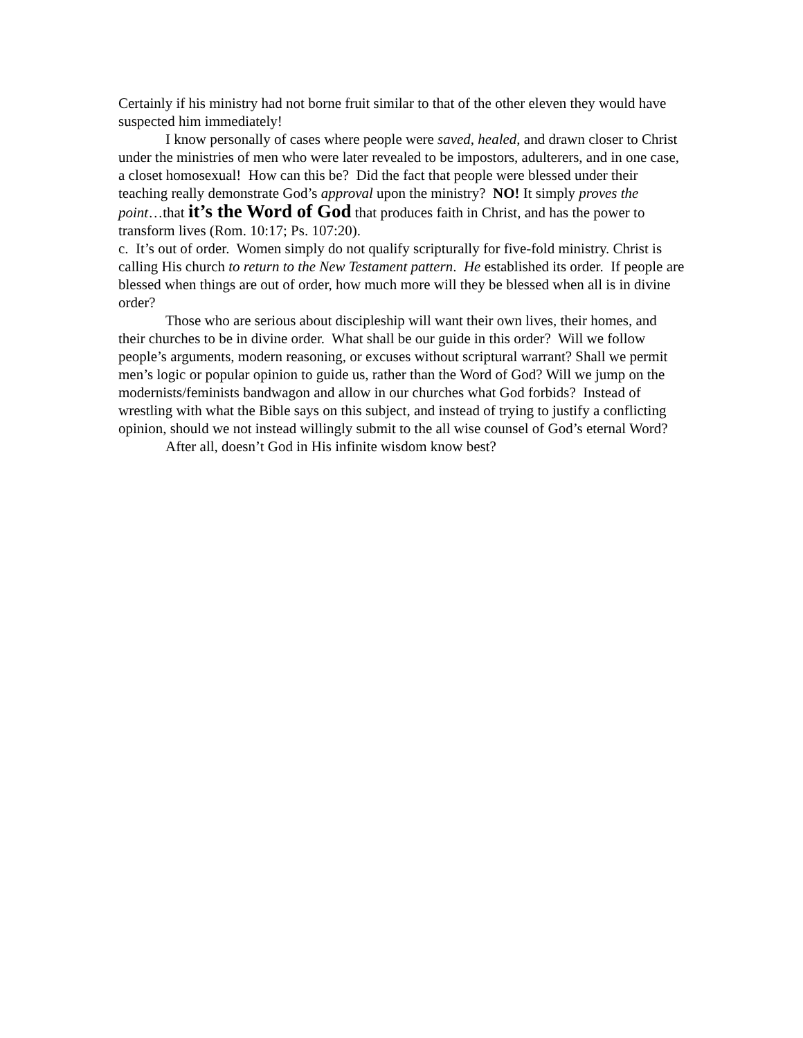Certainly if his ministry had not borne fruit similar to that of the other eleven they would have suspected him immediately!
I know personally of cases where people were saved, healed, and drawn closer to Christ under the ministries of men who were later revealed to be impostors, adulterers, and in one case, a closet homosexual! How can this be? Did the fact that people were blessed under their teaching really demonstrate God’s approval upon the ministry? NO! It simply proves the point…that it’s the Word of God that produces faith in Christ, and has the power to transform lives (Rom. 10:17; Ps. 107:20).
c. It’s out of order. Women simply do not qualify scripturally for five-fold ministry. Christ is calling His church to return to the New Testament pattern. He established its order. If people are blessed when things are out of order, how much more will they be blessed when all is in divine order?
Those who are serious about discipleship will want their own lives, their homes, and their churches to be in divine order. What shall be our guide in this order? Will we follow people’s arguments, modern reasoning, or excuses without scriptural warrant? Shall we permit men’s logic or popular opinion to guide us, rather than the Word of God? Will we jump on the modernists/feminists bandwagon and allow in our churches what God forbids? Instead of wrestling with what the Bible says on this subject, and instead of trying to justify a conflicting opinion, should we not instead willingly submit to the all wise counsel of God’s eternal Word?
After all, doesn’t God in His infinite wisdom know best?